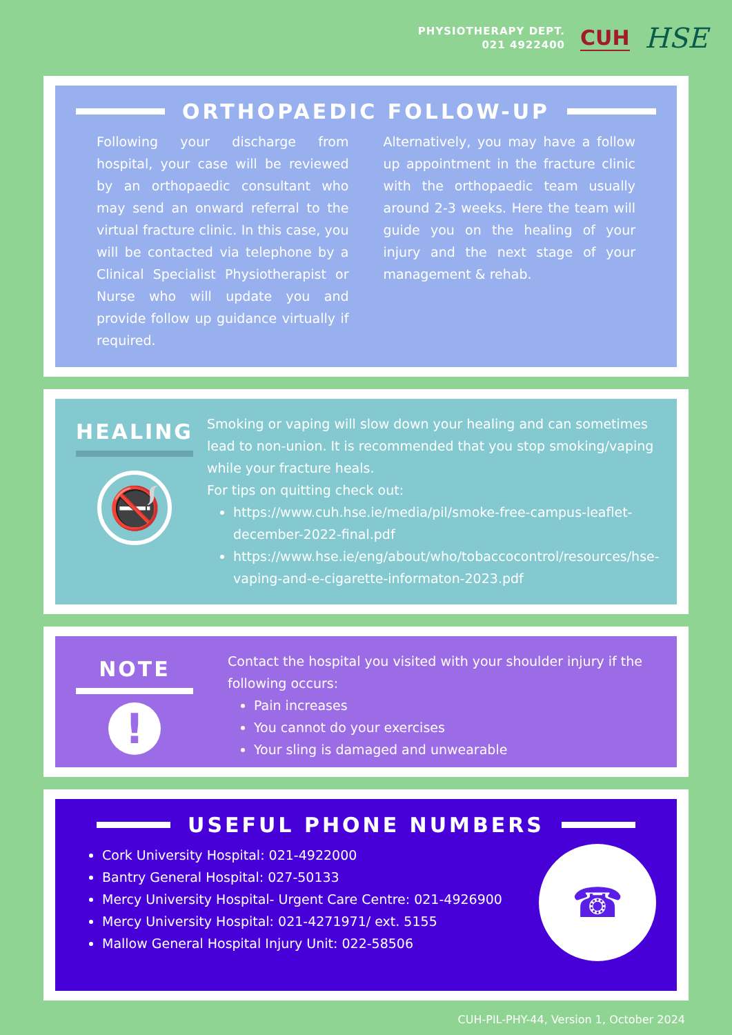PHYSIOTHERAPY DEPT.
021 4922400
CUH
HSE
ORTHOPAEDIC FOLLOW-UP
Following your discharge from hospital, your case will be reviewed by an orthopaedic consultant who may send an onward referral to the virtual fracture clinic. In this case, you will be contacted via telephone by a Clinical Specialist Physiotherapist or Nurse who will update you and provide follow up guidance virtually if required.
Alternatively, you may have a follow up appointment in the fracture clinic with the orthopaedic team usually around 2-3 weeks. Here the team will guide you on the healing of your injury and the next stage of your management & rehab.
HEALING
🚭
Smoking or vaping will slow down your healing and can sometimes lead to non-union. It is recommended that you stop smoking/vaping while your fracture heals.
For tips on quitting check out:
https://www.cuh.hse.ie/media/pil/smoke-free-campus-leaflet-december-2022-final.pdf
https://www.hse.ie/eng/about/who/tobaccocontrol/resources/hse-vaping-and-e-cigarette-informaton-2023.pdf
NOTE
!
Contact the hospital you visited with your shoulder injury if the following occurs:
Pain increases
You cannot do your exercises
Your sling is damaged and unwearable
USEFUL PHONE NUMBERS
Cork University Hospital: 021-4922000
Bantry General Hospital: 027-50133
Mercy University Hospital- Urgent Care Centre: 021-4926900
Mercy University Hospital: 021-4271971/ ext. 5155
Mallow General Hospital Injury Unit: 022-58506
☎
CUH-PIL-PHY-44, Version 1, October 2024